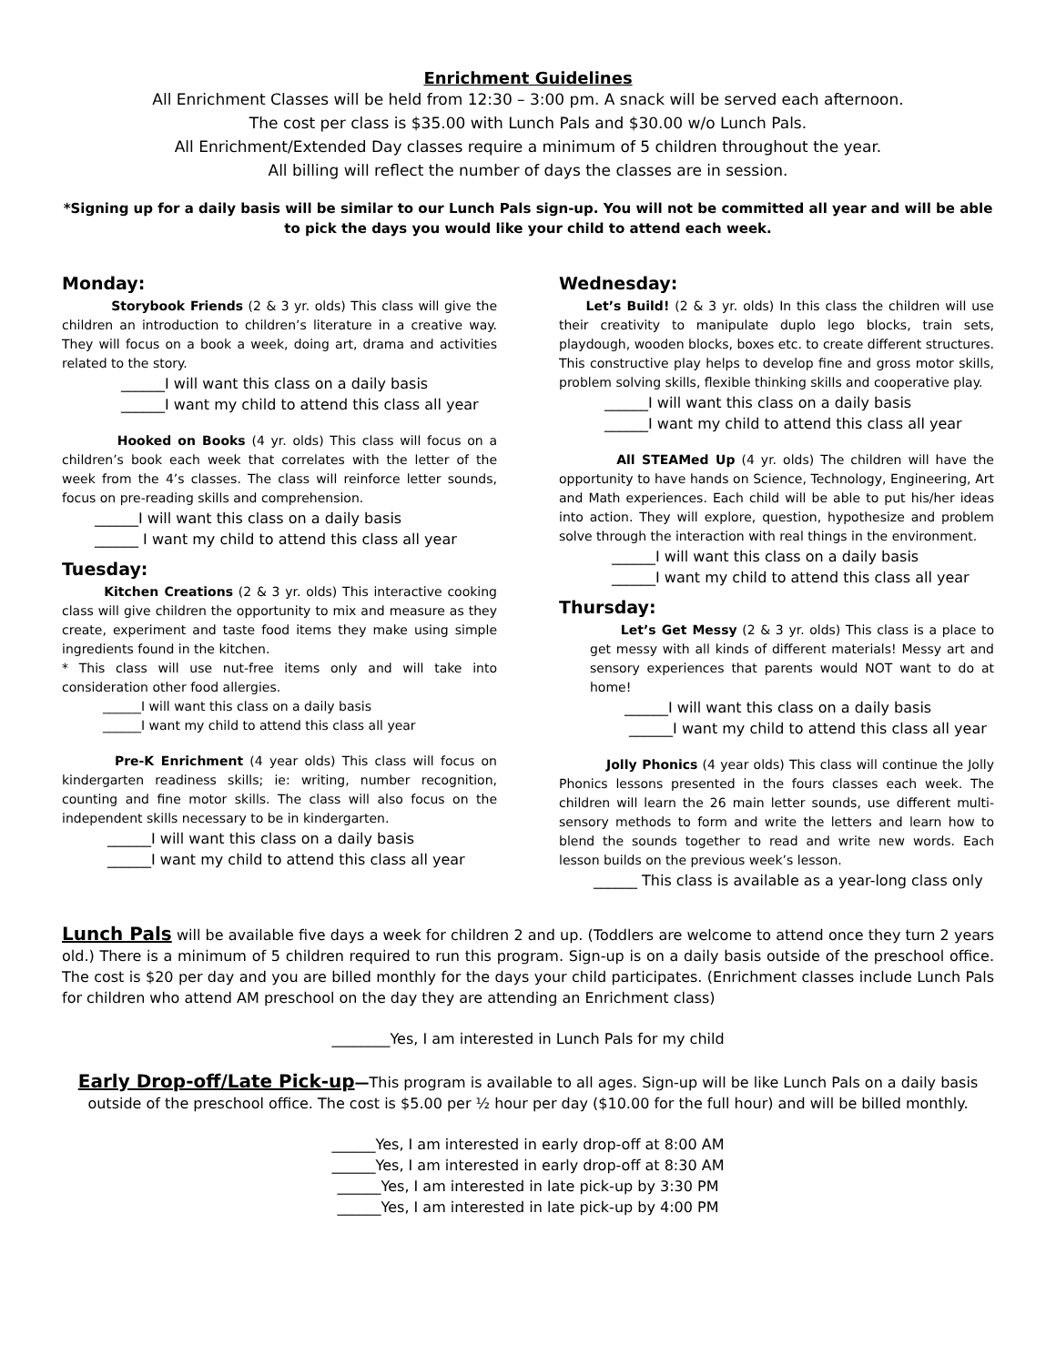Enrichment Guidelines
All Enrichment Classes will be held from 12:30 – 3:00 pm. A snack will be served each afternoon.
The cost per class is $35.00 with Lunch Pals and $30.00 w/o Lunch Pals.
All Enrichment/Extended Day classes require a minimum of 5 children throughout the year.
All billing will reflect the number of days the classes are in session.
*Signing up for a daily basis will be similar to our Lunch Pals sign-up. You will not be committed all year and will be able to pick the days you would like your child to attend each week.
Monday:
Storybook Friends (2 & 3 yr. olds) This class will give the children an introduction to children’s literature in a creative way. They will focus on a book a week, doing art, drama and activities related to the story.
______I will want this class on a daily basis
______I want my child to attend this class all year
Hooked on Books (4 yr. olds) This class will focus on a children’s book each week that correlates with the letter of the week from the 4’s classes. The class will reinforce letter sounds, focus on pre-reading skills and comprehension.
______I will want this class on a daily basis
______ I want my child to attend this class all year
Tuesday:
Kitchen Creations (2 & 3 yr. olds) This interactive cooking class will give children the opportunity to mix and measure as they create, experiment and taste food items they make using simple ingredients found in the kitchen.
* This class will use nut-free items only and will take into consideration other food allergies.
______I will want this class on a daily basis
______I want my child to attend this class all year
Pre-K Enrichment (4 year olds) This class will focus on kindergarten readiness skills; ie: writing, number recognition, counting and fine motor skills. The class will also focus on the independent skills necessary to be in kindergarten.
______I will want this class on a daily basis
______I want my child to attend this class all year
Wednesday:
Let’s Build! (2 & 3 yr. olds) In this class the children will use their creativity to manipulate duplo lego blocks, train sets, playdough, wooden blocks, boxes etc. to create different structures. This constructive play helps to develop fine and gross motor skills, problem solving skills, flexible thinking skills and cooperative play.
______I will want this class on a daily basis
______I want my child to attend this class all year
All STEAMed Up (4 yr. olds) The children will have the opportunity to have hands on Science, Technology, Engineering, Art and Math experiences. Each child will be able to put his/her ideas into action. They will explore, question, hypothesize and problem solve through the interaction with real things in the environment.
______I will want this class on a daily basis
______I want my child to attend this class all year
Thursday:
Let’s Get Messy (2 & 3 yr. olds) This class is a place to get messy with all kinds of different materials! Messy art and sensory experiences that parents would NOT want to do at home!
______I will want this class on a daily basis
______I want my child to attend this class all year
Jolly Phonics (4 year olds) This class will continue the Jolly Phonics lessons presented in the fours classes each week. The children will learn the 26 main letter sounds, use different multi-sensory methods to form and write the letters and learn how to blend the sounds together to read and write new words. Each lesson builds on the previous week’s lesson.
______ This class is available as a year-long class only
Lunch Pals will be available five days a week for children 2 and up. (Toddlers are welcome to attend once they turn 2 years old.) There is a minimum of 5 children required to run this program. Sign-up is on a daily basis outside of the preschool office. The cost is $20 per day and you are billed monthly for the days your child participates. (Enrichment classes include Lunch Pals for children who attend AM preschool on the day they are attending an Enrichment class)
________Yes, I am interested in Lunch Pals for my child
Early Drop-off/Late Pick-up—This program is available to all ages. Sign-up will be like Lunch Pals on a daily basis outside of the preschool office. The cost is $5.00 per ½ hour per day ($10.00 for the full hour) and will be billed monthly.
______Yes, I am interested in early drop-off at 8:00 AM
______Yes, I am interested in early drop-off at 8:30 AM
______Yes, I am interested in late pick-up by 3:30 PM
______Yes, I am interested in late pick-up by 4:00 PM